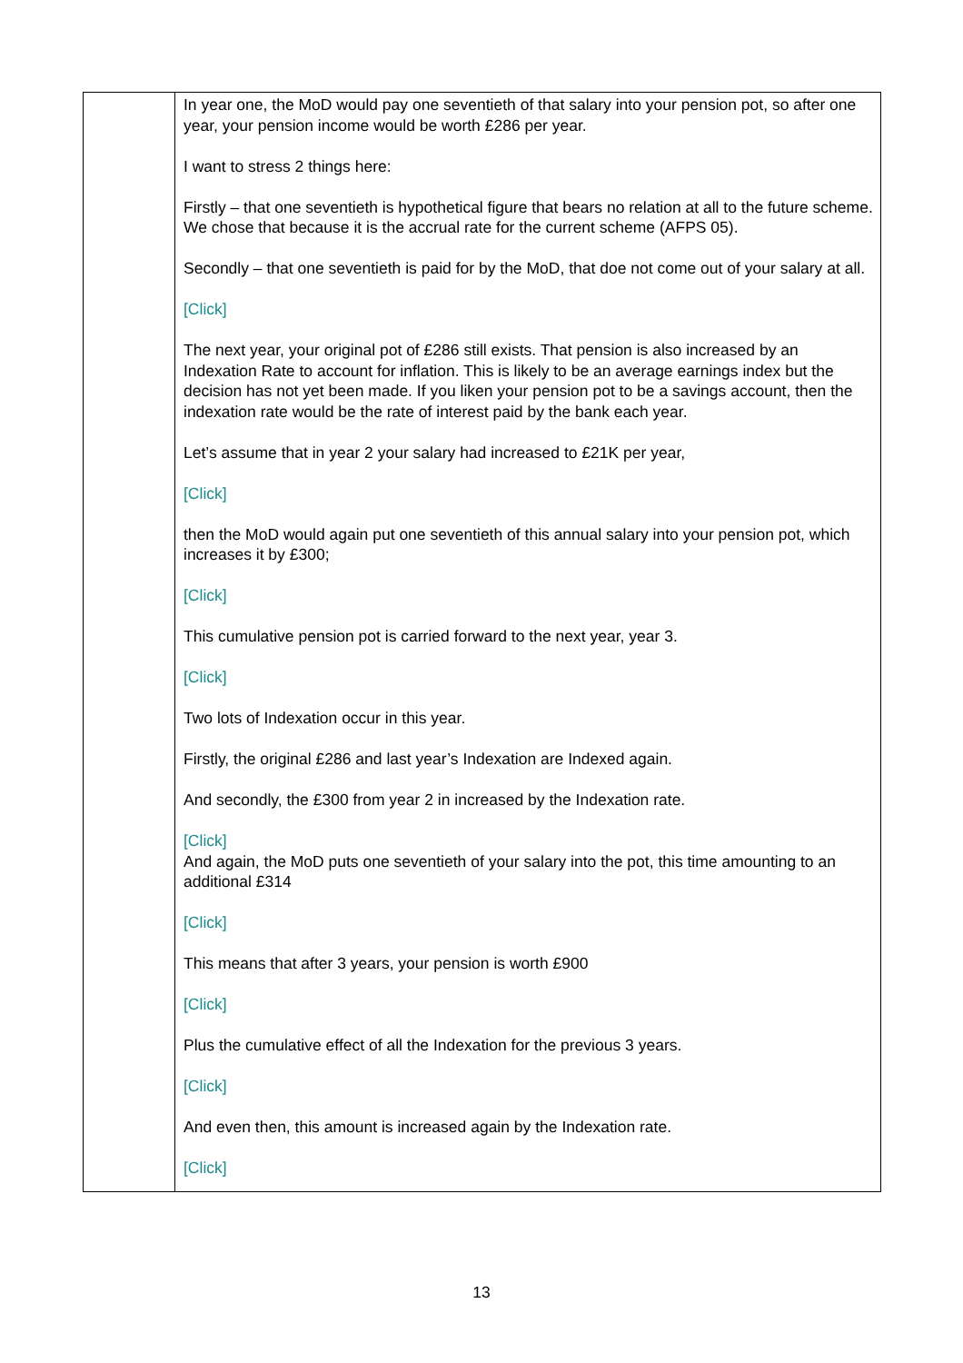| | In year one, the MoD would pay one seventieth of that salary into your pension pot, so after one year, your pension income would be worth £286 per year. I want to stress 2 things here: Firstly – that one seventieth is hypothetical figure that bears no relation at all to the future scheme. We chose that because it is the accrual rate for the current scheme (AFPS 05). Secondly – that one seventieth is paid for by the MoD, that doe not come out of your salary at all. [Click] The next year, your original pot of £286 still exists. That pension is also increased by an Indexation Rate to account for inflation. This is likely to be an average earnings index but the decision has not yet been made. If you liken your pension pot to be a savings account, then the indexation rate would be the rate of interest paid by the bank each year. Let’s assume that in year 2 your salary had increased to £21K per year, [Click] then the MoD would again put one seventieth of this annual salary into your pension pot, which increases it by £300; [Click] This cumulative pension pot is carried forward to the next year, year 3. [Click] Two lots of Indexation occur in this year. Firstly, the original £286 and last year’s Indexation are Indexed again. And secondly, the £300 from year 2 in increased by the Indexation rate. [Click] And again, the MoD puts one seventieth of your salary into the pot, this time amounting to an additional £314 [Click] This means that after 3 years, your pension is worth £900 [Click] Plus the cumulative effect of all the Indexation for the previous 3 years. [Click] And even then, this amount is increased again by the Indexation rate. [Click] |
13